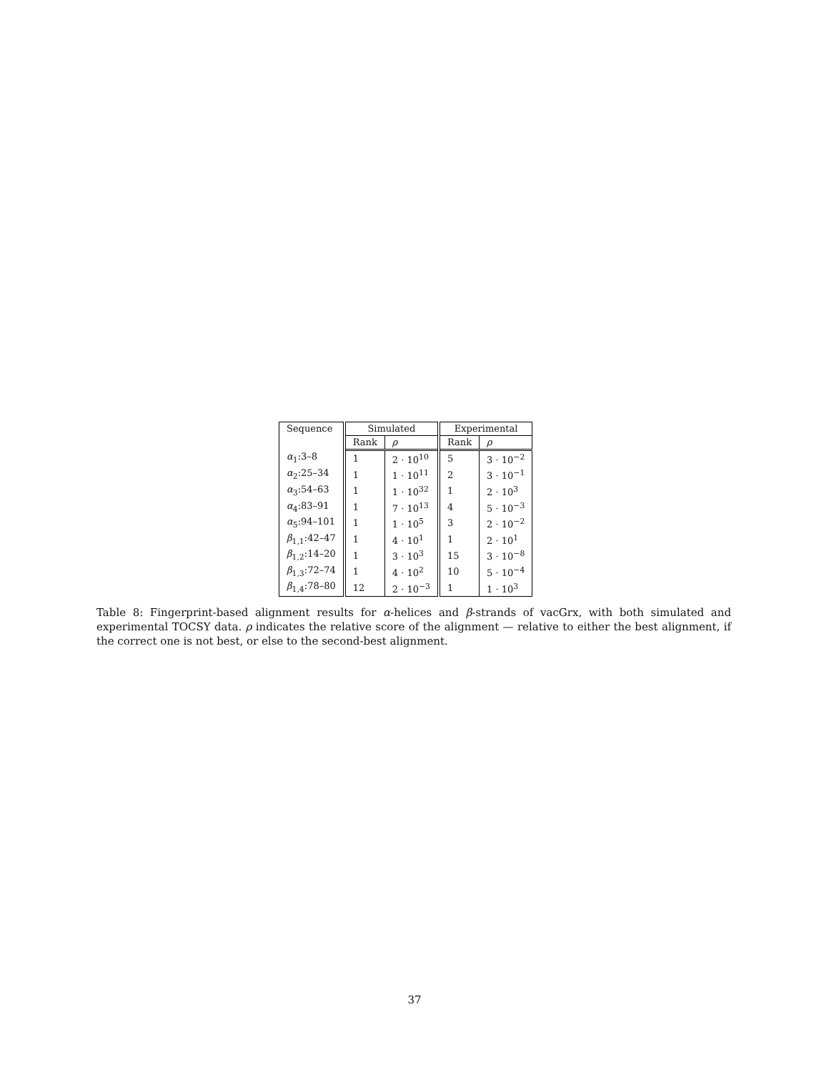| Sequence | Simulated | | Experimental | |
| --- | --- | --- | --- | --- |
| | Rank | ρ | Rank | ρ |
| α<sub>1</sub>:3–8 | 1 | 2 · 10<sup>10</sup> | 5 | 3 · 10<sup>−2</sup> |
| α<sub>2</sub>:25–34 | 1 | 1 · 10<sup>11</sup> | 2 | 3 · 10<sup>−1</sup> |
| α<sub>3</sub>:54–63 | 1 | 1 · 10<sup>32</sup> | 1 | 2 · 10<sup>3</sup> |
| α<sub>4</sub>:83–91 | 1 | 7 · 10<sup>13</sup> | 4 | 5 · 10<sup>−3</sup> |
| α<sub>5</sub>:94–101 | 1 | 1 · 10<sup>5</sup> | 3 | 2 · 10<sup>−2</sup> |
| β<sub>1,1</sub>:42–47 | 1 | 4 · 10<sup>1</sup> | 1 | 2 · 10<sup>1</sup> |
| β<sub>1,2</sub>:14–20 | 1 | 3 · 10<sup>3</sup> | 15 | 3 · 10<sup>−8</sup> |
| β<sub>1,3</sub>:72–74 | 1 | 4 · 10<sup>2</sup> | 10 | 5 · 10<sup>−4</sup> |
| β<sub>1,4</sub>:78–80 | 12 | 2 · 10<sup>−3</sup> | 1 | 1 · 10<sup>3</sup> |
Table 8: Fingerprint-based alignment results for α-helices and β-strands of vacGrx, with both simulated and experimental TOCSY data. ρ indicates the relative score of the alignment — relative to either the best alignment, if the correct one is not best, or else to the second-best alignment.
37